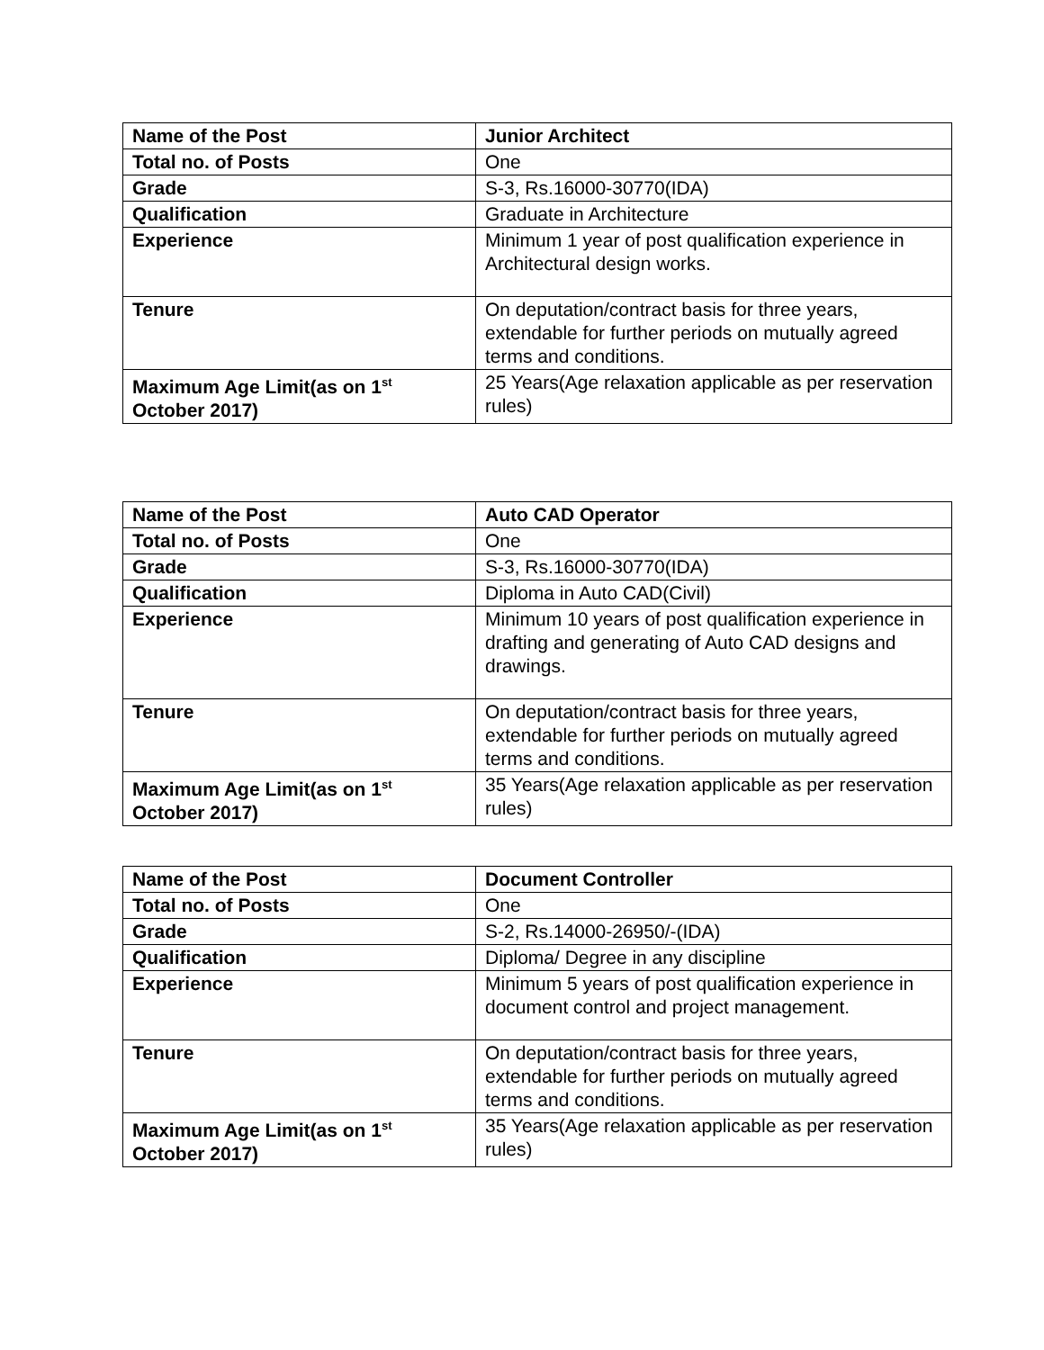| Name of the Post | Junior Architect |
| Total no. of Posts | One |
| Grade | S-3, Rs.16000-30770(IDA) |
| Qualification | Graduate in Architecture |
| Experience | Minimum 1 year of post qualification experience in Architectural design works. |
| Tenure | On deputation/contract basis for three years, extendable for further periods on mutually agreed terms and conditions. |
| Maximum Age Limit(as on 1<sup>st</sup> October 2017) | 25 Years(Age relaxation applicable as per reservation rules) |
| Name of the Post | Auto CAD Operator |
| Total no. of Posts | One |
| Grade | S-3, Rs.16000-30770(IDA) |
| Qualification | Diploma in Auto CAD(Civil) |
| Experience | Minimum 10 years of post qualification experience in drafting and generating of Auto CAD designs and drawings. |
| Tenure | On deputation/contract basis for three years, extendable for further periods on mutually agreed terms and conditions. |
| Maximum Age Limit(as on 1<sup>st</sup> October 2017) | 35 Years(Age relaxation applicable as per reservation rules) |
| Name of the Post | Document Controller |
| Total no. of Posts | One |
| Grade | S-2, Rs.14000-26950/-(IDA) |
| Qualification | Diploma/ Degree in any discipline |
| Experience | Minimum 5 years of post qualification experience in document control and project management. |
| Tenure | On deputation/contract basis for three years, extendable for further periods on mutually agreed terms and conditions. |
| Maximum Age Limit(as on 1<sup>st</sup> October 2017) | 35 Years(Age relaxation applicable as per reservation rules) |